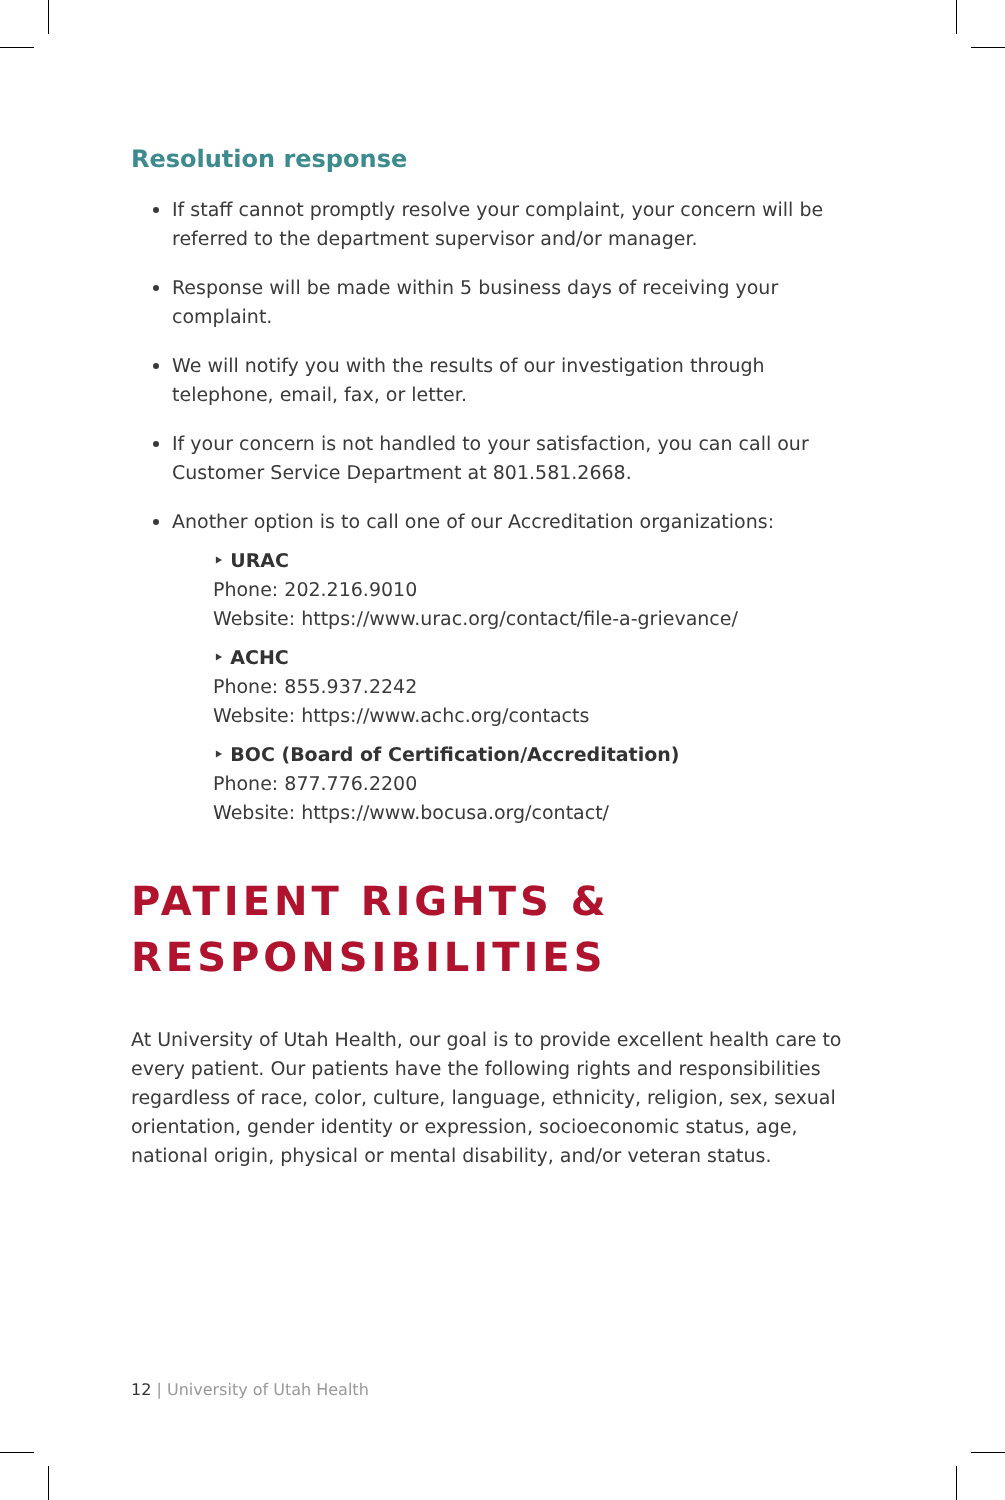Resolution response
If staff cannot promptly resolve your complaint, your concern will be referred to the department supervisor and/or manager.
Response will be made within 5 business days of receiving your complaint.
We will notify you with the results of our investigation through telephone, email, fax, or letter.
If your concern is not handled to your satisfaction, you can call our Customer Service Department at 801.581.2668.
Another option is to call one of our Accreditation organizations:
‣ URAC
Phone: 202.216.9010
Website: https://www.urac.org/contact/file-a-grievance/
‣ ACHC
Phone: 855.937.2242
Website: https://www.achc.org/contacts
‣ BOC (Board of Certification/Accreditation)
Phone: 877.776.2200
Website: https://www.bocusa.org/contact/
PATIENT RIGHTS &
RESPONSIBILITIES
At University of Utah Health, our goal is to provide excellent health care to every patient. Our patients have the following rights and responsibilities regardless of race, color, culture, language, ethnicity, religion, sex, sexual orientation, gender identity or expression, socioeconomic status, age, national origin, physical or mental disability, and/or veteran status.
12 | University of Utah Health